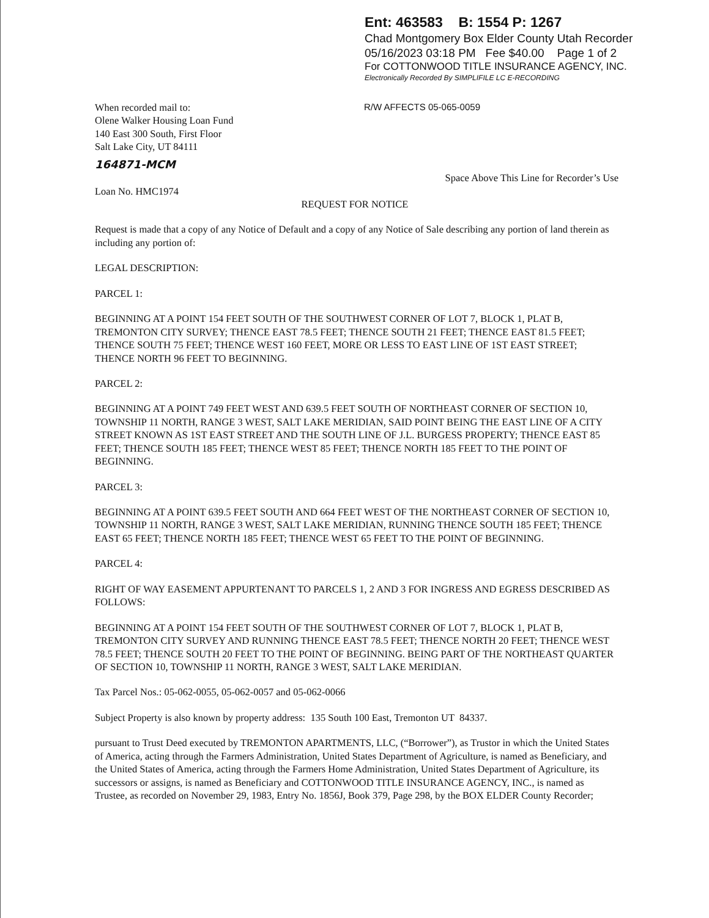Ent: 463583 B: 1554 P: 1267
Chad Montgomery Box Elder County Utah Recorder
05/16/2023 03:18 PM Fee $40.00 Page 1 of 2
For COTTONWOOD TITLE INSURANCE AGENCY, INC.
Electronically Recorded By SIMPLIFILE LC E-RECORDING
When recorded mail to:
Olene Walker Housing Loan Fund
140 East 300 South, First Floor
Salt Lake City, UT 84111
R/W AFFECTS 05-065-0059
164871-MCM
Space Above This Line for Recorder’s Use
Loan No. HMC1974
REQUEST FOR NOTICE
Request is made that a copy of any Notice of Default and a copy of any Notice of Sale describing any portion of land therein as including any portion of:
LEGAL DESCRIPTION:
PARCEL 1:
BEGINNING AT A POINT 154 FEET SOUTH OF THE SOUTHWEST CORNER OF LOT 7, BLOCK 1, PLAT B, TREMONTON CITY SURVEY; THENCE EAST 78.5 FEET; THENCE SOUTH 21 FEET; THENCE EAST 81.5 FEET; THENCE SOUTH 75 FEET; THENCE WEST 160 FEET, MORE OR LESS TO EAST LINE OF 1ST EAST STREET; THENCE NORTH 96 FEET TO BEGINNING.
PARCEL 2:
BEGINNING AT A POINT 749 FEET WEST AND 639.5 FEET SOUTH OF NORTHEAST CORNER OF SECTION 10, TOWNSHIP 11 NORTH, RANGE 3 WEST, SALT LAKE MERIDIAN, SAID POINT BEING THE EAST LINE OF A CITY STREET KNOWN AS 1ST EAST STREET AND THE SOUTH LINE OF J.L. BURGESS PROPERTY; THENCE EAST 85 FEET; THENCE SOUTH 185 FEET; THENCE WEST 85 FEET; THENCE NORTH 185 FEET TO THE POINT OF BEGINNING.
PARCEL 3:
BEGINNING AT A POINT 639.5 FEET SOUTH AND 664 FEET WEST OF THE NORTHEAST CORNER OF SECTION 10, TOWNSHIP 11 NORTH, RANGE 3 WEST, SALT LAKE MERIDIAN, RUNNING THENCE SOUTH 185 FEET; THENCE EAST 65 FEET; THENCE NORTH 185 FEET; THENCE WEST 65 FEET TO THE POINT OF BEGINNING.
PARCEL 4:
RIGHT OF WAY EASEMENT APPURTENANT TO PARCELS 1, 2 AND 3 FOR INGRESS AND EGRESS DESCRIBED AS FOLLOWS:
BEGINNING AT A POINT 154 FEET SOUTH OF THE SOUTHWEST CORNER OF LOT 7, BLOCK 1, PLAT B, TREMONTON CITY SURVEY AND RUNNING THENCE EAST 78.5 FEET; THENCE NORTH 20 FEET; THENCE WEST 78.5 FEET; THENCE SOUTH 20 FEET TO THE POINT OF BEGINNING. BEING PART OF THE NORTHEAST QUARTER OF SECTION 10, TOWNSHIP 11 NORTH, RANGE 3 WEST, SALT LAKE MERIDIAN.
Tax Parcel Nos.: 05-062-0055, 05-062-0057 and 05-062-0066
Subject Property is also known by property address: 135 South 100 East, Tremonton UT 84337.
pursuant to Trust Deed executed by TREMONTON APARTMENTS, LLC, (“Borrower”), as Trustor in which the United States of America, acting through the Farmers Administration, United States Department of Agriculture, is named as Beneficiary, and the United States of America, acting through the Farmers Home Administration, United States Department of Agriculture, its successors or assigns, is named as Beneficiary and COTTONWOOD TITLE INSURANCE AGENCY, INC., is named as Trustee, as recorded on November 29, 1983, Entry No. 1856J, Book 379, Page 298, by the BOX ELDER County Recorder;